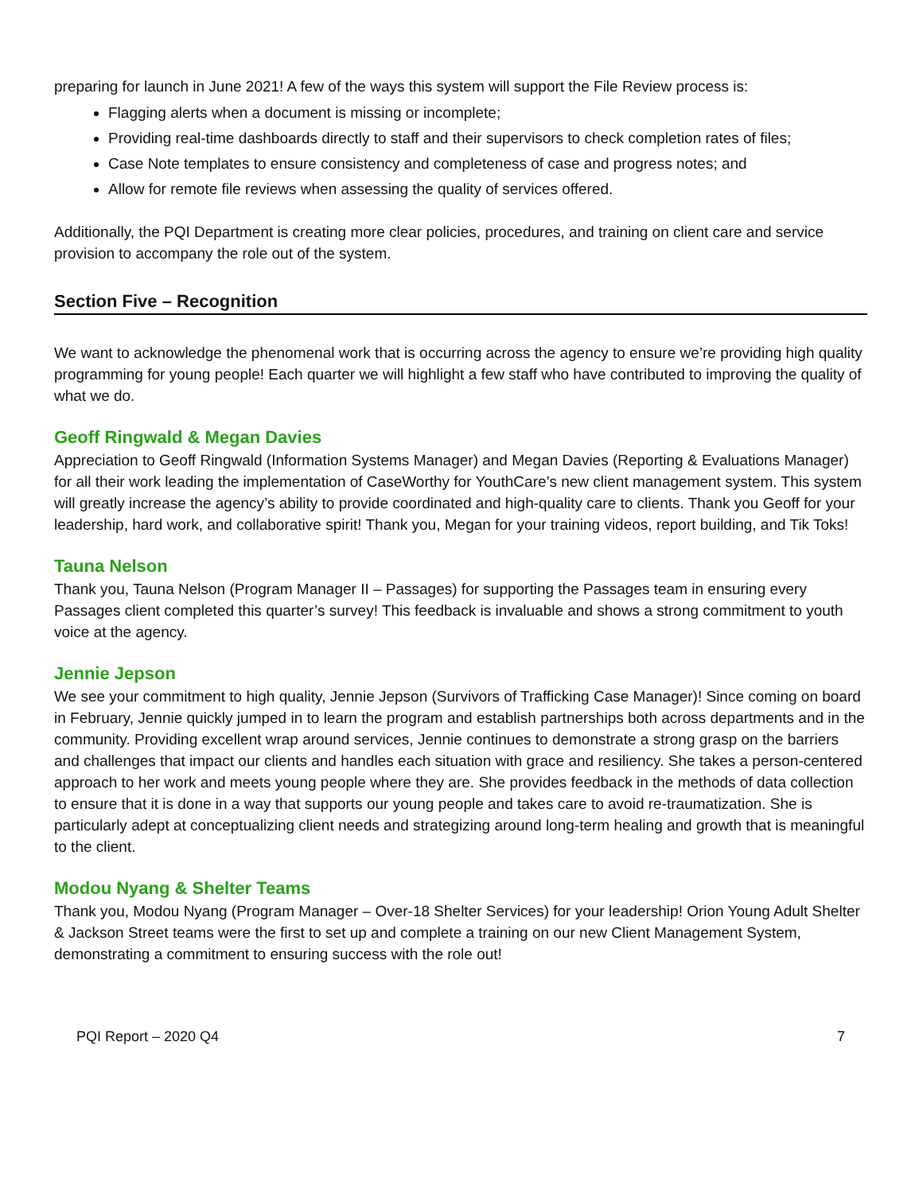preparing for launch in June 2021! A few of the ways this system will support the File Review process is:
Flagging alerts when a document is missing or incomplete;
Providing real-time dashboards directly to staff and their supervisors to check completion rates of files;
Case Note templates to ensure consistency and completeness of case and progress notes; and
Allow for remote file reviews when assessing the quality of services offered.
Additionally, the PQI Department is creating more clear policies, procedures, and training on client care and service provision to accompany the role out of the system.
Section Five – Recognition
We want to acknowledge the phenomenal work that is occurring across the agency to ensure we’re providing high quality programming for young people! Each quarter we will highlight a few staff who have contributed to improving the quality of what we do.
Geoff Ringwald & Megan Davies
Appreciation to Geoff Ringwald (Information Systems Manager) and Megan Davies (Reporting & Evaluations Manager) for all their work leading the implementation of CaseWorthy for YouthCare’s new client management system. This system will greatly increase the agency’s ability to provide coordinated and high-quality care to clients. Thank you Geoff for your leadership, hard work, and collaborative spirit! Thank you, Megan for your training videos, report building, and Tik Toks!
Tauna Nelson
Thank you, Tauna Nelson (Program Manager II – Passages) for supporting the Passages team in ensuring every Passages client completed this quarter’s survey! This feedback is invaluable and shows a strong commitment to youth voice at the agency.
Jennie Jepson
We see your commitment to high quality, Jennie Jepson (Survivors of Trafficking Case Manager)! Since coming on board in February, Jennie quickly jumped in to learn the program and establish partnerships both across departments and in the community. Providing excellent wrap around services, Jennie continues to demonstrate a strong grasp on the barriers and challenges that impact our clients and handles each situation with grace and resiliency. She takes a person-centered approach to her work and meets young people where they are. She provides feedback in the methods of data collection to ensure that it is done in a way that supports our young people and takes care to avoid re-traumatization. She is particularly adept at conceptualizing client needs and strategizing around long-term healing and growth that is meaningful to the client.
Modou Nyang & Shelter Teams
Thank you, Modou Nyang (Program Manager – Over-18 Shelter Services) for your leadership! Orion Young Adult Shelter & Jackson Street teams were the first to set up and complete a training on our new Client Management System, demonstrating a commitment to ensuring success with the role out!
PQI Report – 2020 Q4 7